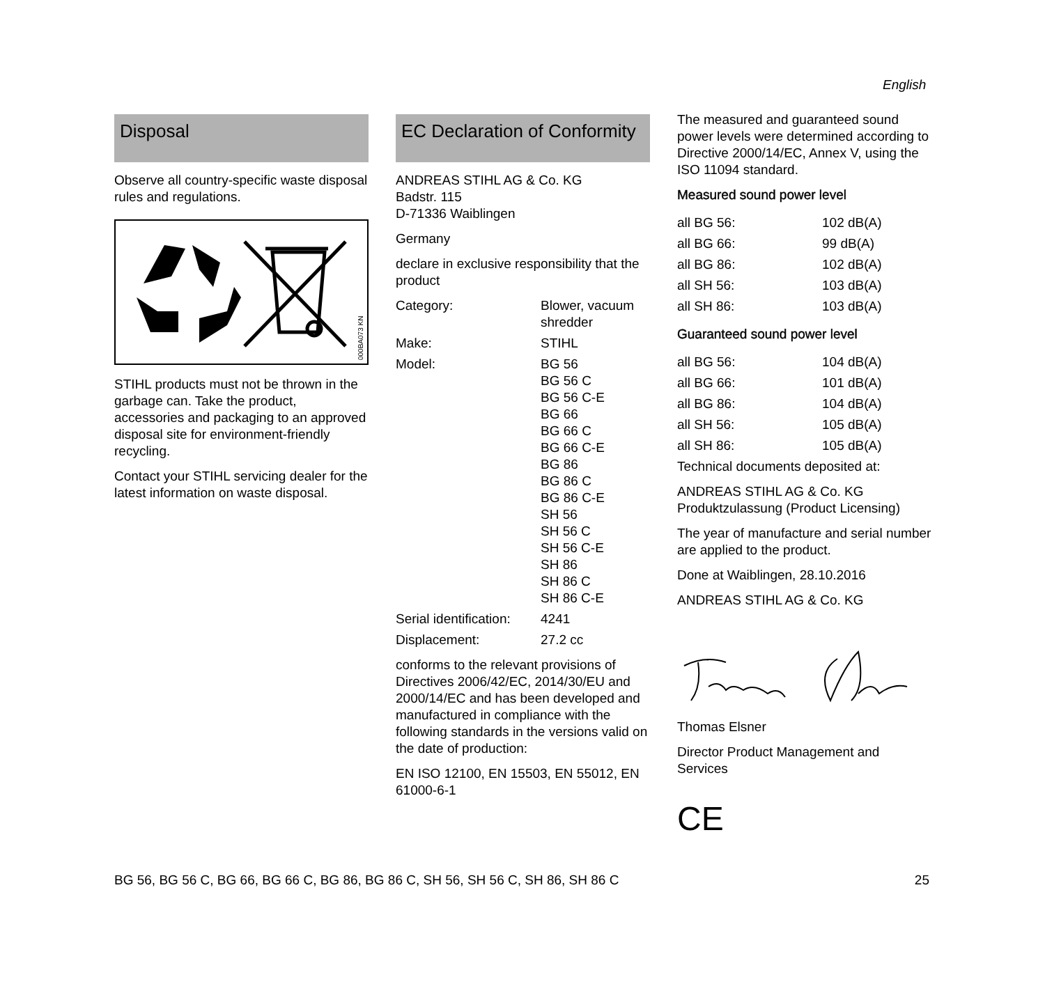English
Disposal
Observe all country-specific waste disposal rules and regulations.
000BA073 KN
STIHL products must not be thrown in the garbage can. Take the product, accessories and packaging to an approved disposal site for environment-friendly recycling.
Contact your STIHL servicing dealer for the latest information on waste disposal.
EC Declaration of Conformity
ANDREAS STIHL AG & Co. KG
Badstr. 115
D-71336 Waiblingen
Germany
declare in exclusive responsibility that the product
| Category: | Blower, vacuum shredder |
| Make: | STIHL |
| Model: | BG 56 BG 56 C BG 56 C-E BG 66 BG 66 C BG 66 C-E BG 86 BG 86 C BG 86 C-E SH 56 SH 56 C SH 56 C-E SH 86 SH 86 C SH 86 C-E |
| Serial identification: | 4241 |
| Displacement: | 27.2 cc |
conforms to the relevant provisions of Directives 2006/42/EC, 2014/30/EU and 2000/14/EC and has been developed and manufactured in compliance with the following standards in the versions valid on the date of production:
EN ISO 12100, EN 15503, EN 55012, EN 61000-6-1
The measured and guaranteed sound power levels were determined according to Directive 2000/14/EC, Annex V, using the ISO 11094 standard.
Measured sound power level
| all BG 56: | 102 dB(A) |
| all BG 66: | 99 dB(A) |
| all BG 86: | 102 dB(A) |
| all SH 56: | 103 dB(A) |
| all SH 86: | 103 dB(A) |
Guaranteed sound power level
| all BG 56: | 104 dB(A) |
| all BG 66: | 101 dB(A) |
| all BG 86: | 104 dB(A) |
| all SH 56: | 105 dB(A) |
| all SH 86: | 105 dB(A) |
Technical documents deposited at:
ANDREAS STIHL AG & Co. KG
Produktzulassung (Product Licensing)
The year of manufacture and serial number are applied to the product.
Done at Waiblingen, 28.10.2016
ANDREAS STIHL AG & Co. KG
Thomas Elsner
Director Product Management and Services
CE
BG 56, BG 56 C, BG 66, BG 66 C, BG 86, BG 86 C, SH 56, SH 56 C, SH 86, SH 86 C 25